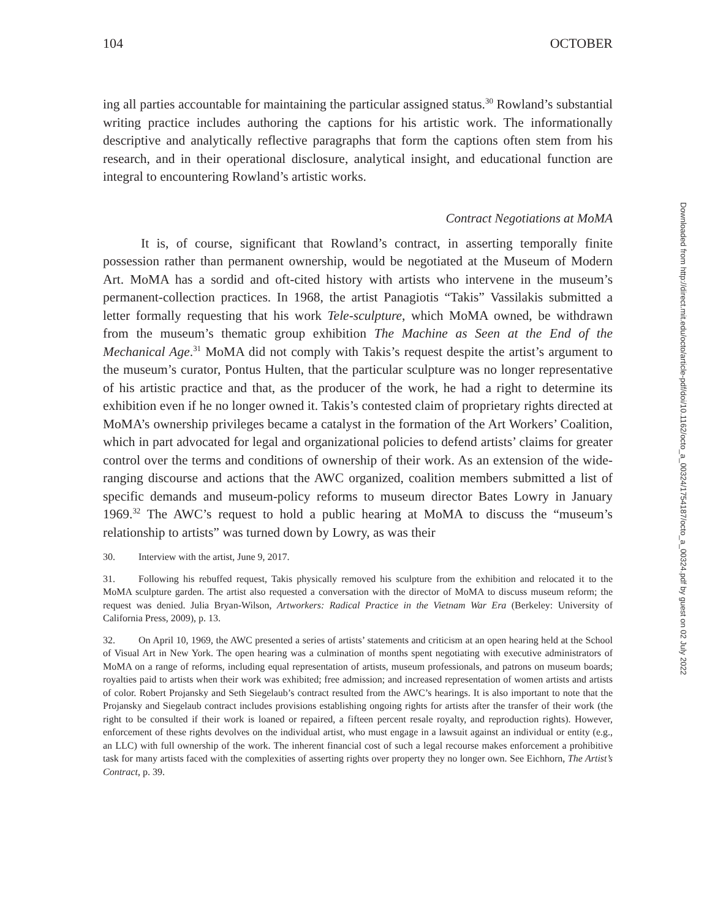104 OCTOBER
ing all parties accountable for maintaining the particular assigned status.<sup>30</sup> Rowland’s substantial writing practice includes authoring the captions for his artistic work. The informationally descriptive and analytically reflective paragraphs that form the captions often stem from his research, and in their operational disclosure, analytical insight, and educational function are integral to encountering Rowland’s artistic works.
Contract Negotiations at MoMA
It is, of course, significant that Rowland’s contract, in asserting temporally finite possession rather than permanent ownership, would be negotiated at the Museum of Modern Art. MoMA has a sordid and oft-cited history with artists who intervene in the museum’s permanent-collection practices. In 1968, the artist Panagiotis “Takis” Vassilakis submitted a letter formally requesting that his work Tele-sculpture, which MoMA owned, be withdrawn from the museum’s thematic group exhibition The Machine as Seen at the End of the Mechanical Age.<sup>31</sup> MoMA did not comply with Takis’s request despite the artist’s argument to the museum’s curator, Pontus Hulten, that the particular sculpture was no longer representative of his artistic practice and that, as the producer of the work, he had a right to determine its exhibition even if he no longer owned it. Takis’s contested claim of proprietary rights directed at MoMA’s ownership privileges became a catalyst in the formation of the Art Workers’ Coalition, which in part advocated for legal and organizational policies to defend artists’ claims for greater control over the terms and conditions of ownership of their work. As an extension of the wide-ranging discourse and actions that the AWC organized, coalition members submitted a list of specific demands and museum-policy reforms to museum director Bates Lowry in January 1969.<sup>32</sup> The AWC’s request to hold a public hearing at MoMA to discuss the “museum’s relationship to artists” was turned down by Lowry, as was their
30. Interview with the artist, June 9, 2017.
31. Following his rebuffed request, Takis physically removed his sculpture from the exhibition and relocated it to the MoMA sculpture garden. The artist also requested a conversation with the director of MoMA to discuss museum reform; the request was denied. Julia Bryan-Wilson, Artworkers: Radical Practice in the Vietnam War Era (Berkeley: University of California Press, 2009), p. 13.
32. On April 10, 1969, the AWC presented a series of artists’ statements and criticism at an open hearing held at the School of Visual Art in New York. The open hearing was a culmination of months spent negotiating with executive administrators of MoMA on a range of reforms, including equal representation of artists, museum professionals, and patrons on museum boards; royalties paid to artists when their work was exhibited; free admission; and increased representation of women artists and artists of color. Robert Projansky and Seth Siegelaub’s contract resulted from the AWC’s hearings. It is also important to note that the Projansky and Siegelaub contract includes provisions establishing ongoing rights for artists after the transfer of their work (the right to be consulted if their work is loaned or repaired, a fifteen percent resale royalty, and reproduction rights). However, enforcement of these rights devolves on the individual artist, who must engage in a lawsuit against an individual or entity (e.g., an LLC) with full ownership of the work. The inherent financial cost of such a legal recourse makes enforcement a prohibitive task for many artists faced with the complexities of asserting rights over property they no longer own. See Eichhorn, The Artist’s Contract, p. 39.
Downloaded from http://direct.mit.edu/octo/article-pdf/doi/10.1162/octo_a_00324/1754187/octo_a_00324.pdf by guest on 02 July 2022